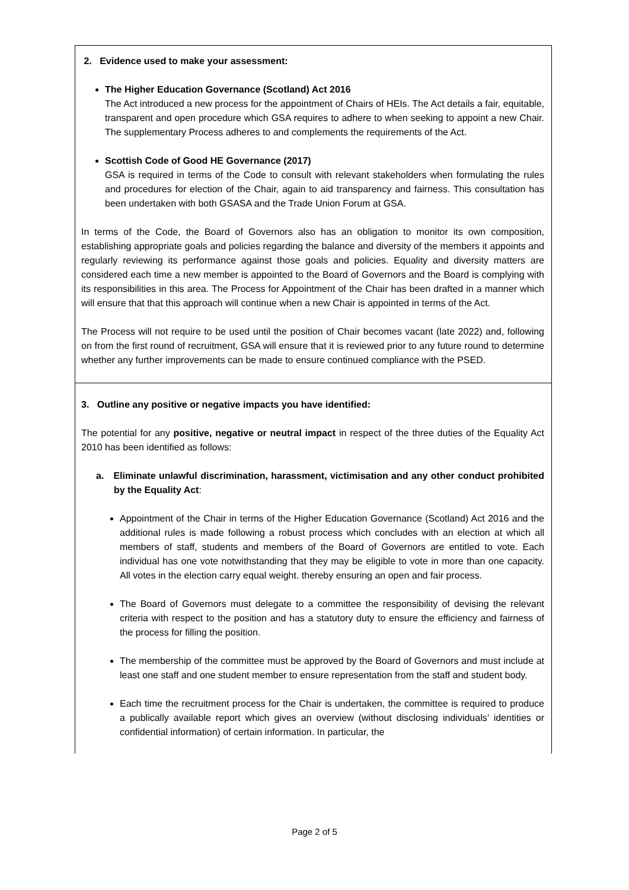| 2. Evidence used to make your assessment: The Higher Education Governance (Scotland) Act 2016 The Act introduced a new process for the appointment of Chairs of HEIs. The Act details a fair, equitable, transparent and open procedure which GSA requires to adhere to when seeking to appoint a new Chair. The supplementary Process adheres to and complements the requirements of the Act. Scottish Code of Good HE Governance (2017) GSA is required in terms of the Code to consult with relevant stakeholders when formulating the rules and procedures for election of the Chair, again to aid transparency and fairness. This consultation has been undertaken with both GSASA and the Trade Union Forum at GSA. In terms of the Code, the Board of Governors also has an obligation to monitor its own composition, establishing appropriate goals and policies regarding the balance and diversity of the members it appoints and regularly reviewing its performance against those goals and policies. Equality and diversity matters are considered each time a new member is appointed to the Board of Governors and the Board is complying with its responsibilities in this area. The Process for Appointment of the Chair has been drafted in a manner which will ensure that that this approach will continue when a new Chair is appointed in terms of the Act. The Process will not require to be used until the position of Chair becomes vacant (late 2022) and, following on from the first round of recruitment, GSA will ensure that it is reviewed prior to any future round to determine whether any further improvements can be made to ensure continued compliance with the PSED. |
| 3. Outline any positive or negative impacts you have identified: The potential for any positive, negative or neutral impact in respect of the three duties of the Equality Act 2010 has been identified as follows: a. Eliminate unlawful discrimination, harassment, victimisation and any other conduct prohibited by the Equality Act : Appointment of the Chair in terms of the Higher Education Governance (Scotland) Act 2016 and the additional rules is made following a robust process which concludes with an election at which all members of staff, students and members of the Board of Governors are entitled to vote. Each individual has one vote notwithstanding that they may be eligible to vote in more than one capacity. All votes in the election carry equal weight. thereby ensuring an open and fair process. The Board of Governors must delegate to a committee the responsibility of devising the relevant criteria with respect to the position and has a statutory duty to ensure the efficiency and fairness of the process for filling the position. The membership of the committee must be approved by the Board of Governors and must include at least one staff and one student member to ensure representation from the staff and student body. Each time the recruitment process for the Chair is undertaken, the committee is required to produce a publically available report which gives an overview (without disclosing individuals’ identities or confidential information) of certain information. In particular, the |
Page 2 of 5